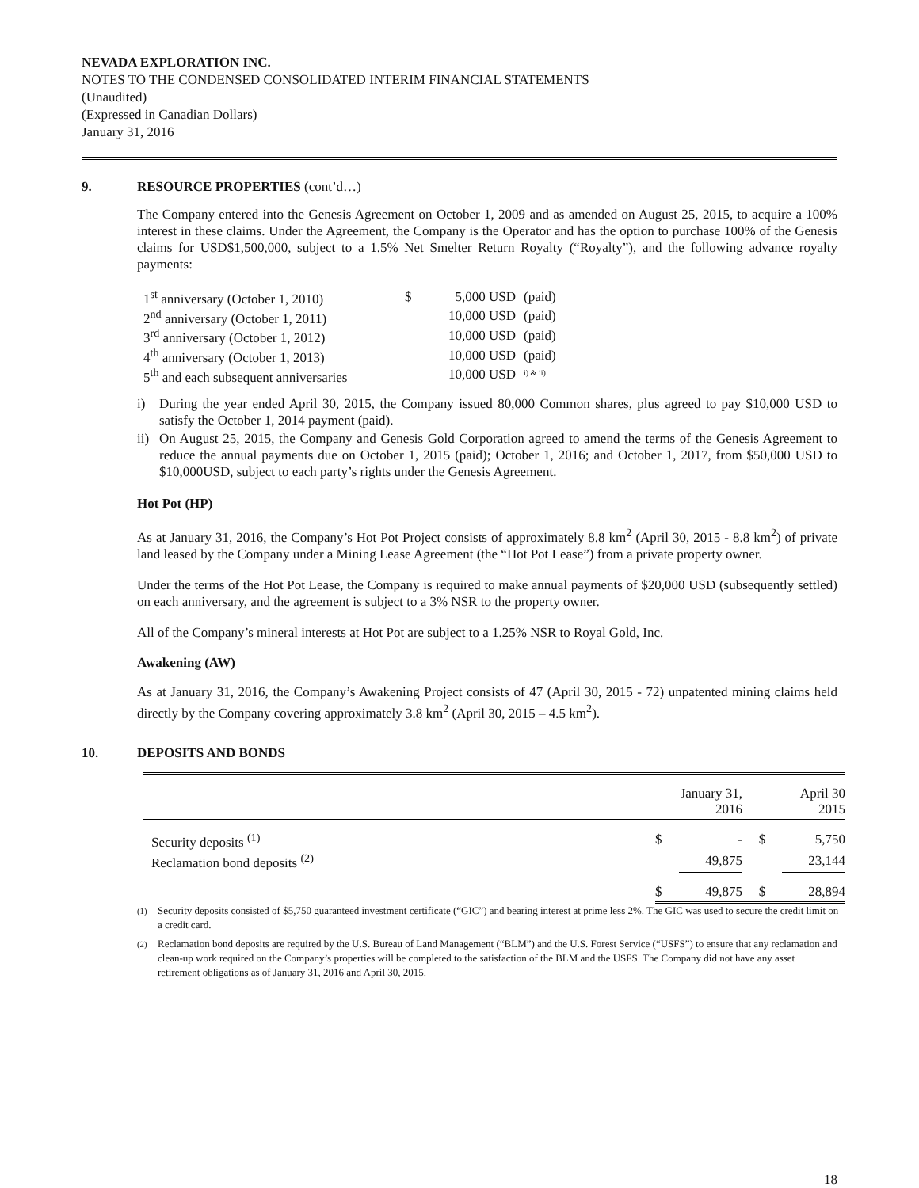NEVADA EXPLORATION INC.
NOTES TO THE CONDENSED CONSOLIDATED INTERIM FINANCIAL STATEMENTS
(Unaudited)
(Expressed in Canadian Dollars)
January 31, 2016
9. RESOURCE PROPERTIES (cont’d…)
The Company entered into the Genesis Agreement on October 1, 2009 and as amended on August 25, 2015, to acquire a 100% interest in these claims. Under the Agreement, the Company is the Operator and has the option to purchase 100% of the Genesis claims for USD$1,500,000, subject to a 1.5% Net Smelter Return Royalty (“Royalty”), and the following advance royalty payments:
| 1<sup>st</sup> anniversary (October 1, 2010) | $ | 5,000 USD | (paid) |
| 2<sup>nd</sup> anniversary (October 1, 2011) | | 10,000 USD | (paid) |
| 3<sup>rd</sup> anniversary (October 1, 2012) | | 10,000 USD | (paid) |
| 4<sup>th</sup> anniversary (October 1, 2013) | | 10,000 USD | (paid) |
| 5<sup>th</sup> and each subsequent anniversaries | | 10,000 USD | <sup>i) & ii)</sup> |
i) During the year ended April 30, 2015, the Company issued 80,000 Common shares, plus agreed to pay $10,000 USD to satisfy the October 1, 2014 payment (paid).
ii) On August 25, 2015, the Company and Genesis Gold Corporation agreed to amend the terms of the Genesis Agreement to reduce the annual payments due on October 1, 2015 (paid); October 1, 2016; and October 1, 2017, from $50,000 USD to $10,000USD, subject to each party’s rights under the Genesis Agreement.
Hot Pot (HP)
As at January 31, 2016, the Company’s Hot Pot Project consists of approximately 8.8 km<sup>2</sup> (April 30, 2015 - 8.8 km<sup>2</sup>) of private land leased by the Company under a Mining Lease Agreement (the “Hot Pot Lease”) from a private property owner.
Under the terms of the Hot Pot Lease, the Company is required to make annual payments of $20,000 USD (subsequently settled) on each anniversary, and the agreement is subject to a 3% NSR to the property owner.
All of the Company’s mineral interests at Hot Pot are subject to a 1.25% NSR to Royal Gold, Inc.
Awakening (AW)
As at January 31, 2016, the Company’s Awakening Project consists of 47 (April 30, 2015 - 72) unpatented mining claims held directly by the Company covering approximately 3.8 km<sup>2</sup> (April 30, 2015 – 4.5 km<sup>2</sup>).
10. DEPOSITS AND BONDS
| | | January 31, 2016 | | April 30 2015 |
| --- | --- | --- | --- | --- |
| Security deposits <sup>(1)</sup> | $ | - | $ | 5,750 |
| Reclamation bond deposits <sup>(2)</sup> | | 49,875 | | 23,144 |
| | $ | 49,875 | $ | 28,894 |
<sup>(1)</sup> Security deposits consisted of $5,750 guaranteed investment certificate (“GIC”) and bearing interest at prime less 2%. The GIC was used to secure the credit limit on a credit card.
<sup>(2)</sup> Reclamation bond deposits are required by the U.S. Bureau of Land Management (“BLM”) and the U.S. Forest Service (“USFS”) to ensure that any reclamation and clean-up work required on the Company’s properties will be completed to the satisfaction of the BLM and the USFS. The Company did not have any asset retirement obligations as of January 31, 2016 and April 30, 2015.
18